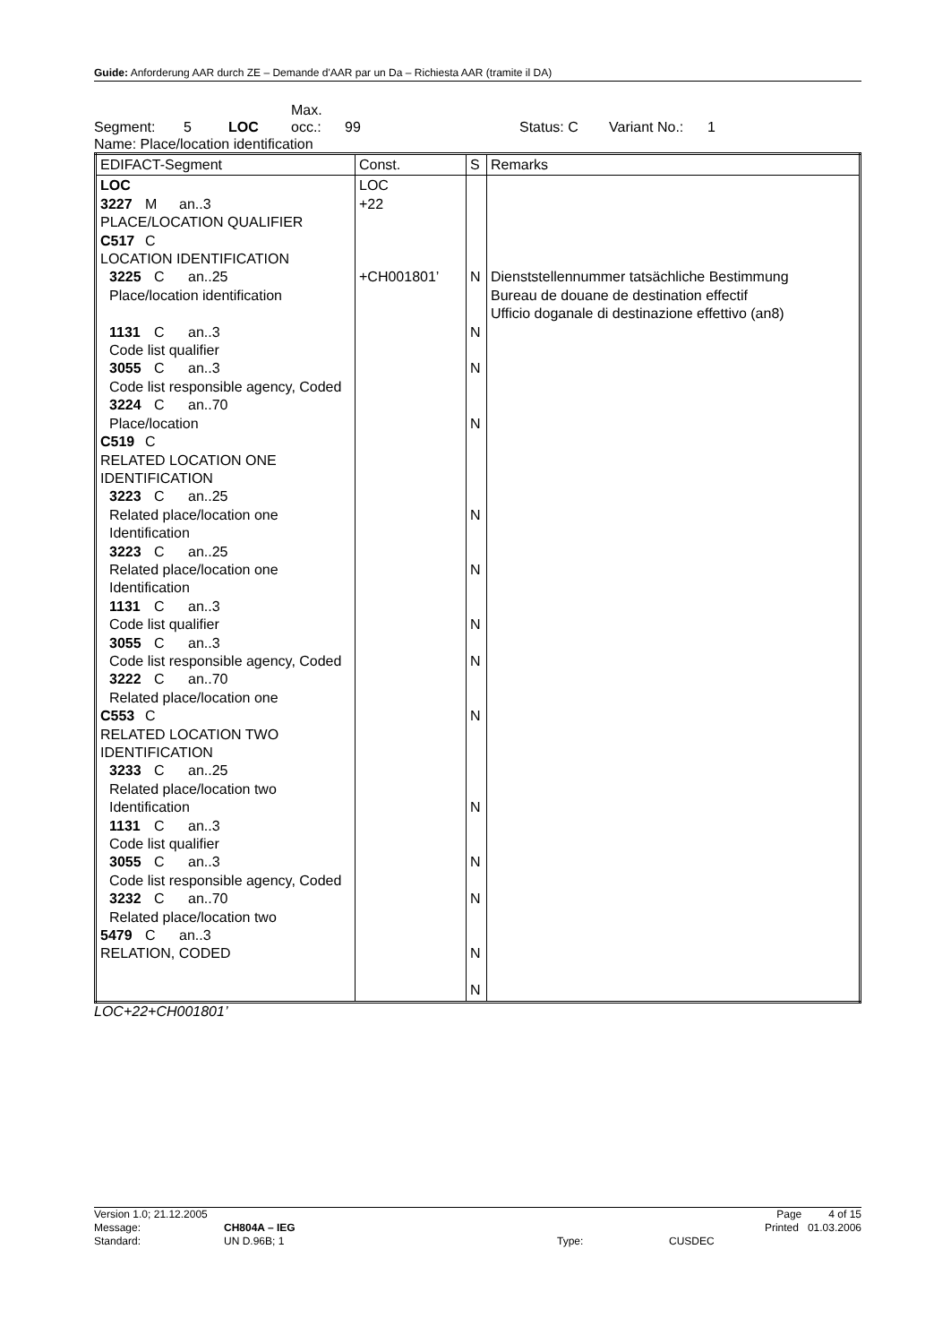Guide: Anforderung AAR durch ZE – Demande d'AAR par un Da – Richiesta AAR (tramite il DA)
Segment: 5 LOC Max. occ.: 99 Status: C Variant No.: 1
Name: Place/location identification
| EDIFACT-Segment | Const. | S | Remarks |
| --- | --- | --- | --- |
| LOC 3227 M an..3 PLACE/LOCATION QUALIFIER C517 C LOCATION IDENTIFICATION 3225 C an..25 Place/location identification 1131 C an..3 Code list qualifier 3055 C an..3 Code list responsible agency, Coded 3224 C an..70 Place/location C519 C RELATED LOCATION ONE IDENTIFICATION 3223 C an..25 Related place/location one Identification 3223 C an..25 Related place/location one Identification 1131 C an..3 Code list qualifier 3055 C an..3 Code list responsible agency, Coded 3222 C an..70 Related place/location one C553 C RELATED LOCATION TWO IDENTIFICATION 3233 C an..25 Related place/location two Identification 1131 C an..3 Code list qualifier 3055 C an..3 Code list responsible agency, Coded 3232 C an..70 Related place/location two 5479 C an..3 RELATION, CODED | LOC +22 +CH001801’ | N N N N N N N N N N N N N N | Dienststellennummer tatsächliche Bestimmung Bureau de douane de destination effectif Ufficio doganale di destinazione effettivo (an8) |
LOC+22+CH001801’
Version 1.0; 21.12.2005
Message:
Standard:
CH804A – IEG
UN D.96B; 1
Type:
CUSDEC Page 4 of 15
Printed 01.03.2006